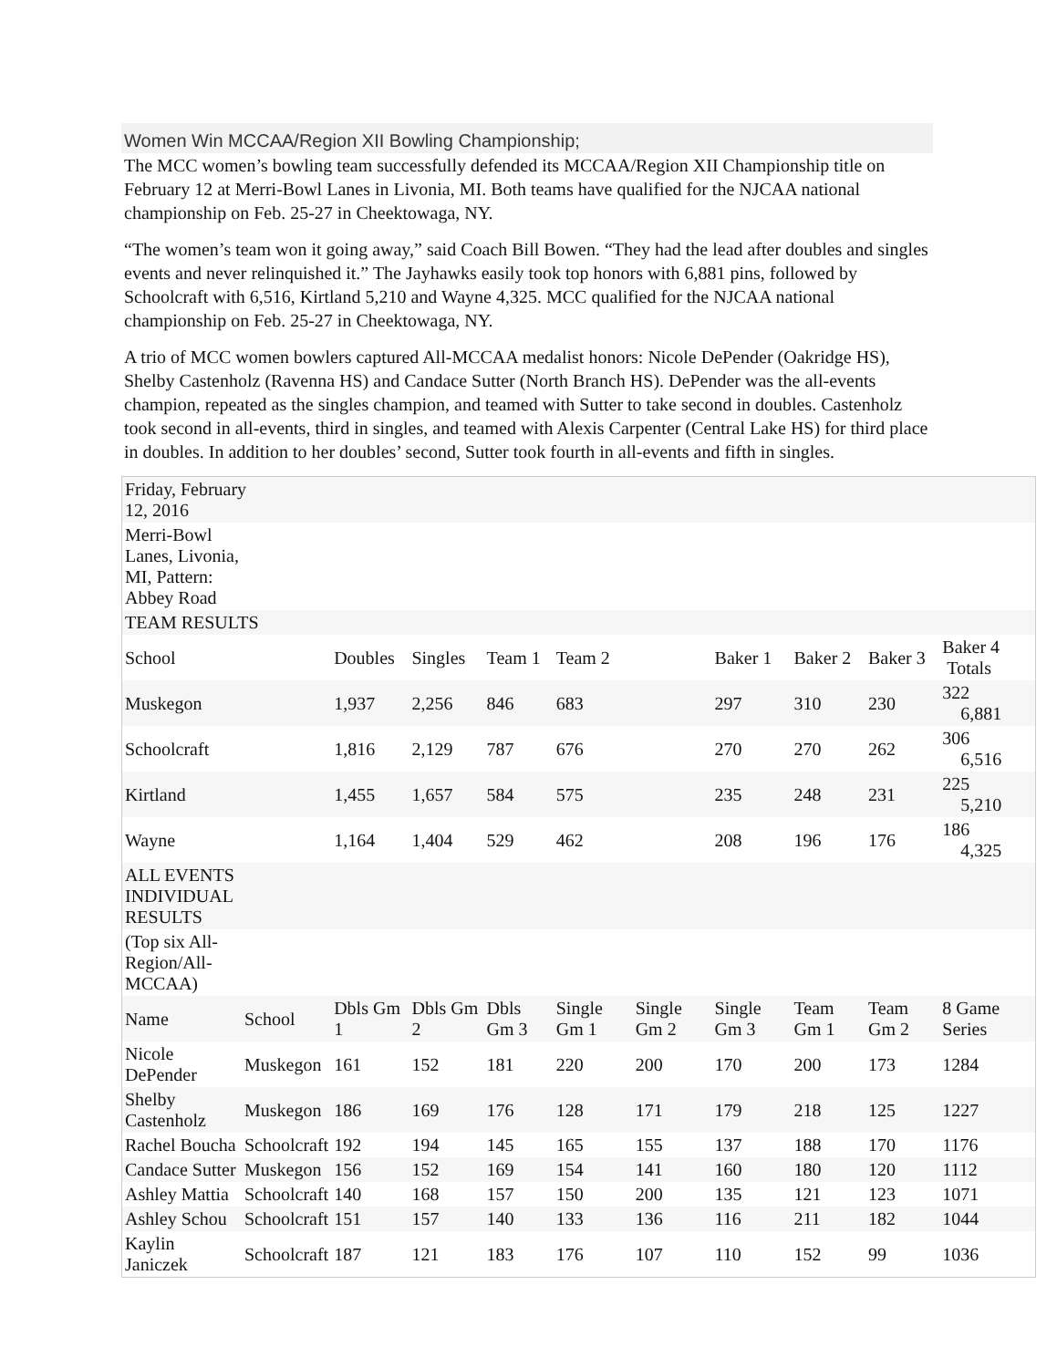Women Win MCCAA/Region XII Bowling Championship;
The MCC women’s bowling team successfully defended its MCCAA/Region XII Championship title on February 12 at Merri-Bowl Lanes in Livonia, MI. Both teams have qualified for the NJCAA national championship on Feb. 25-27 in Cheektowaga, NY.
“The women’s team won it going away,” said Coach Bill Bowen. “They had the lead after doubles and singles events and never relinquished it.” The Jayhawks easily took top honors with 6,881 pins, followed by Schoolcraft with 6,516, Kirtland 5,210 and Wayne 4,325. MCC qualified for the NJCAA national championship on Feb. 25-27 in Cheektowaga, NY.
A trio of MCC women bowlers captured All-MCCAA medalist honors: Nicole DePender (Oakridge HS), Shelby Castenholz (Ravenna HS) and Candace Sutter (North Branch HS). DePender was the all-events champion, repeated as the singles champion, and teamed with Sutter to take second in doubles. Castenholz took second in all-events, third in singles, and teamed with Alexis Carpenter (Central Lake HS) for third place in doubles. In addition to her doubles’ second, Sutter took fourth in all-events and fifth in singles.
| Friday, February 12, 2016 | | | | | | | | | | |
| Merri-Bowl Lanes, Livonia, MI, Pattern: Abbey Road | | | | | | | | | | |
| TEAM RESULTS | | | | | | | | | | |
| School | | Doubles | Singles | Team 1 | Team 2 | | Baker 1 | Baker 2 | Baker 3 | Baker 4 Totals |
| Muskegon | | 1,937 | 2,256 | 846 | 683 | | 297 | 310 | 230 | 322 6,881 |
| Schoolcraft | | 1,816 | 2,129 | 787 | 676 | | 270 | 270 | 262 | 306 6,516 |
| Kirtland | | 1,455 | 1,657 | 584 | 575 | | 235 | 248 | 231 | 225 5,210 |
| Wayne | | 1,164 | 1,404 | 529 | 462 | | 208 | 196 | 176 | 186 4,325 |
| ALL EVENTS INDIVIDUAL RESULTS | | | | | | | | | | |
| (Top six All- Region/All- MCCAA) | | | | | | | | | | |
| Name | School | Dbls Gm 1 | Dbls Gm 2 | Dbls Gm 3 | Single Gm 1 | Single Gm 2 | Single Gm 3 | Team Gm 1 | Team Gm 2 | 8 Game Series |
| Nicole DePender | Muskegon | 161 | 152 | 181 | 220 | 200 | 170 | 200 | 173 | 1284 |
| Shelby Castenholz | Muskegon | 186 | 169 | 176 | 128 | 171 | 179 | 218 | 125 | 1227 |
| Rachel Boucha | Schoolcraft | 192 | 194 | 145 | 165 | 155 | 137 | 188 | 170 | 1176 |
| Candace Sutter | Muskegon | 156 | 152 | 169 | 154 | 141 | 160 | 180 | 120 | 1112 |
| Ashley Mattia | Schoolcraft | 140 | 168 | 157 | 150 | 200 | 135 | 121 | 123 | 1071 |
| Ashley Schou | Schoolcraft | 151 | 157 | 140 | 133 | 136 | 116 | 211 | 182 | 1044 |
| Kaylin Janiczek | Schoolcraft | 187 | 121 | 183 | 176 | 107 | 110 | 152 | 99 | 1036 |